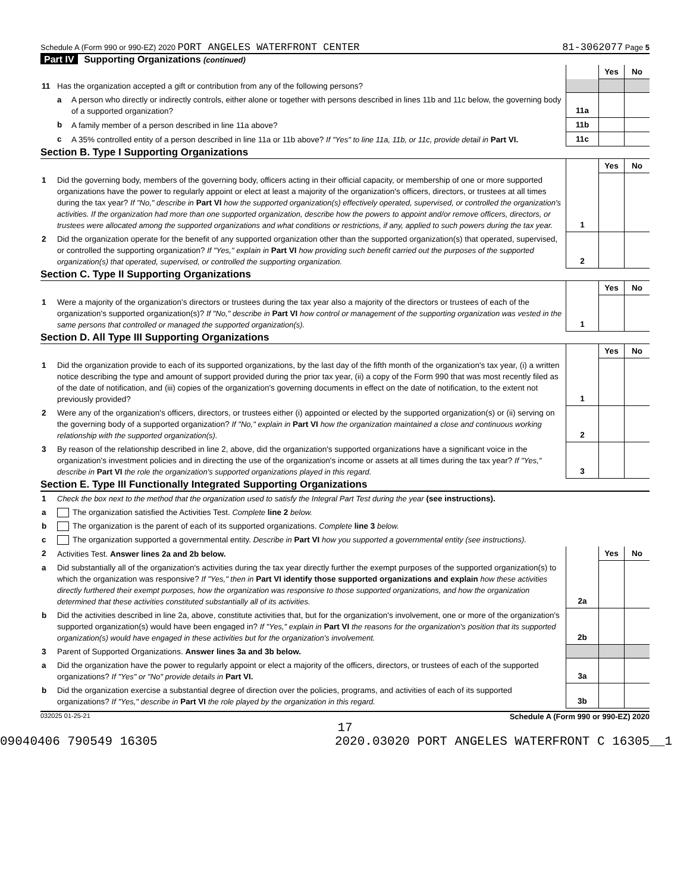Schedule A (Form 990 or 990-EZ) 2020 PORT ANGELES WATERFRONT CENTER 81-3062077 Page 5
Part IV Supporting Organizations (continued)
| | | | | Yes | No |
| 11 | Has the organization accepted a gift or contribution from any of the following persons? | | | | |
| | a | A person who directly or indirectly controls, either alone or together with persons described in lines 11b and 11c below, the governing body of a supported organization? | 11a | | |
| | b | A family member of a person described in line 11a above? | 11b | | |
| | c | A 35% controlled entity of a person described in line 11a or 11b above? If "Yes" to line 11a, 11b, or 11c, provide detail in Part VI. | 11c | | |
Section B. Type I Supporting Organizations
| | | | Yes | No |
| 1 | Did the governing body, members of the governing body, officers acting in their official capacity, or membership of one or more supported organizations have the power to regularly appoint or elect at least a majority of the organization's officers, directors, or trustees at all times during the tax year? If "No," describe in Part VI how the supported organization(s) effectively operated, supervised, or controlled the organization's activities. If the organization had more than one supported organization, describe how the powers to appoint and/or remove officers, directors, or trustees were allocated among the supported organizations and what conditions or restrictions, if any, applied to such powers during the tax year. | 1 | | |
| 2 | Did the organization operate for the benefit of any supported organization other than the supported organization(s) that operated, supervised, or controlled the supporting organization? If "Yes," explain in Part VI how providing such benefit carried out the purposes of the supported organization(s) that operated, supervised, or controlled the supporting organization. | 2 | | |
Section C. Type II Supporting Organizations
| | | | Yes | No |
| 1 | Were a majority of the organization's directors or trustees during the tax year also a majority of the directors or trustees of each of the organization's supported organization(s)? If "No," describe in Part VI how control or management of the supporting organization was vested in the same persons that controlled or managed the supported organization(s). | 1 | | |
Section D. All Type III Supporting Organizations
| | | | Yes | No |
| 1 | Did the organization provide to each of its supported organizations, by the last day of the fifth month of the organization's tax year, (i) a written notice describing the type and amount of support provided during the prior tax year, (ii) a copy of the Form 990 that was most recently filed as of the date of notification, and (iii) copies of the organization's governing documents in effect on the date of notification, to the extent not previously provided? | 1 | | |
| 2 | Were any of the organization's officers, directors, or trustees either (i) appointed or elected by the supported organization(s) or (ii) serving on the governing body of a supported organization? If "No," explain in Part VI how the organization maintained a close and continuous working relationship with the supported organization(s). | 2 | | |
| 3 | By reason of the relationship described in line 2, above, did the organization's supported organizations have a significant voice in the organization's investment policies and in directing the use of the organization's income or assets at all times during the tax year? If "Yes," describe in Part VI the role the organization's supported organizations played in this regard. | 3 | | |
Section E. Type III Functionally Integrated Supporting Organizations
| 1 | Check the box next to the method that the organization used to satisfy the Integral Part Test during the year (see instructions). | | | |
| a | The organization satisfied the Activities Test. Complete line 2 below. | | | |
| b | The organization is the parent of each of its supported organizations. Complete line 3 below. | | | |
| c | The organization supported a governmental entity. Describe in Part VI how you supported a governmental entity (see instructions). | | | |
| 2 | Activities Test. Answer lines 2a and 2b below. | | Yes | No |
| a | Did substantially all of the organization's activities during the tax year directly further the exempt purposes of the supported organization(s) to which the organization was responsive? If "Yes," then in Part VI identify those supported organizations and explain how these activities directly furthered their exempt purposes, how the organization was responsive to those supported organizations, and how the organization determined that these activities constituted substantially all of its activities. | 2a | | |
| b | Did the activities described in line 2a, above, constitute activities that, but for the organization's involvement, one or more of the organization's supported organization(s) would have been engaged in? If "Yes," explain in Part VI the reasons for the organization's position that its supported organization(s) would have engaged in these activities but for the organization's involvement. | 2b | | |
| 3 | Parent of Supported Organizations. Answer lines 3a and 3b below. | | | |
| a | Did the organization have the power to regularly appoint or elect a majority of the officers, directors, or trustees of each of the supported organizations? If "Yes" or "No" provide details in Part VI. | 3a | | |
| b | Did the organization exercise a substantial degree of direction over the policies, programs, and activities of each of its supported organizations? If "Yes," describe in Part VI the role played by the organization in this regard. | 3b | | |
032025 01-25-21 Schedule A (Form 990 or 990-EZ) 2020
17
09040406 790549 16305 2020.03020 PORT ANGELES WATERFRONT C 16305__1